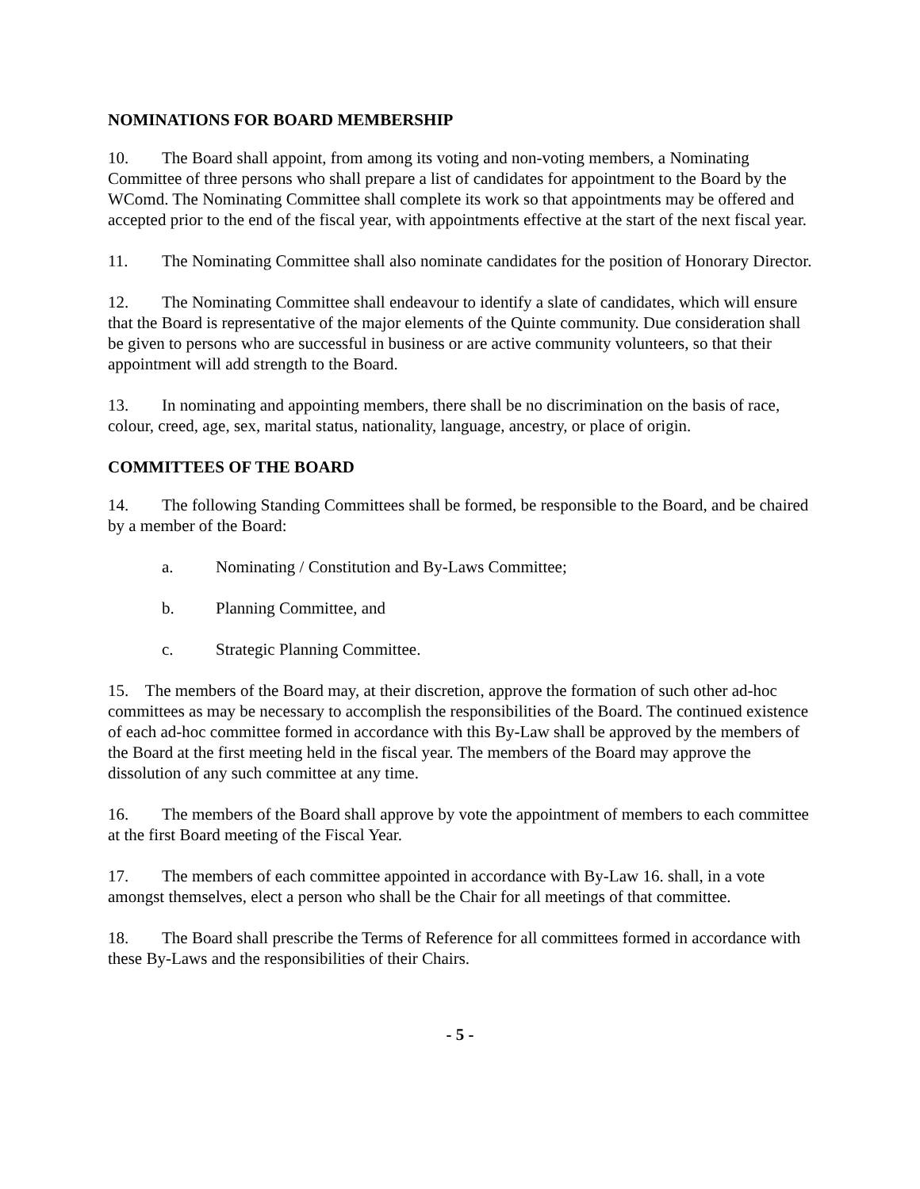NOMINATIONS FOR BOARD MEMBERSHIP
10. The Board shall appoint, from among its voting and non-voting members, a Nominating Committee of three persons who shall prepare a list of candidates for appointment to the Board by the WComd. The Nominating Committee shall complete its work so that appointments may be offered and accepted prior to the end of the fiscal year, with appointments effective at the start of the next fiscal year.
11. The Nominating Committee shall also nominate candidates for the position of Honorary Director.
12. The Nominating Committee shall endeavour to identify a slate of candidates, which will ensure that the Board is representative of the major elements of the Quinte community. Due consideration shall be given to persons who are successful in business or are active community volunteers, so that their appointment will add strength to the Board.
13. In nominating and appointing members, there shall be no discrimination on the basis of race, colour, creed, age, sex, marital status, nationality, language, ancestry, or place of origin.
COMMITTEES OF THE BOARD
14. The following Standing Committees shall be formed, be responsible to the Board, and be chaired by a member of the Board:
a. Nominating / Constitution and By-Laws Committee;
b. Planning Committee, and
c. Strategic Planning Committee.
15. The members of the Board may, at their discretion, approve the formation of such other ad-hoc committees as may be necessary to accomplish the responsibilities of the Board. The continued existence of each ad-hoc committee formed in accordance with this By-Law shall be approved by the members of the Board at the first meeting held in the fiscal year. The members of the Board may approve the dissolution of any such committee at any time.
16. The members of the Board shall approve by vote the appointment of members to each committee at the first Board meeting of the Fiscal Year.
17. The members of each committee appointed in accordance with By-Law 16. shall, in a vote amongst themselves, elect a person who shall be the Chair for all meetings of that committee.
18. The Board shall prescribe the Terms of Reference for all committees formed in accordance with these By-Laws and the responsibilities of their Chairs.
- 5 -